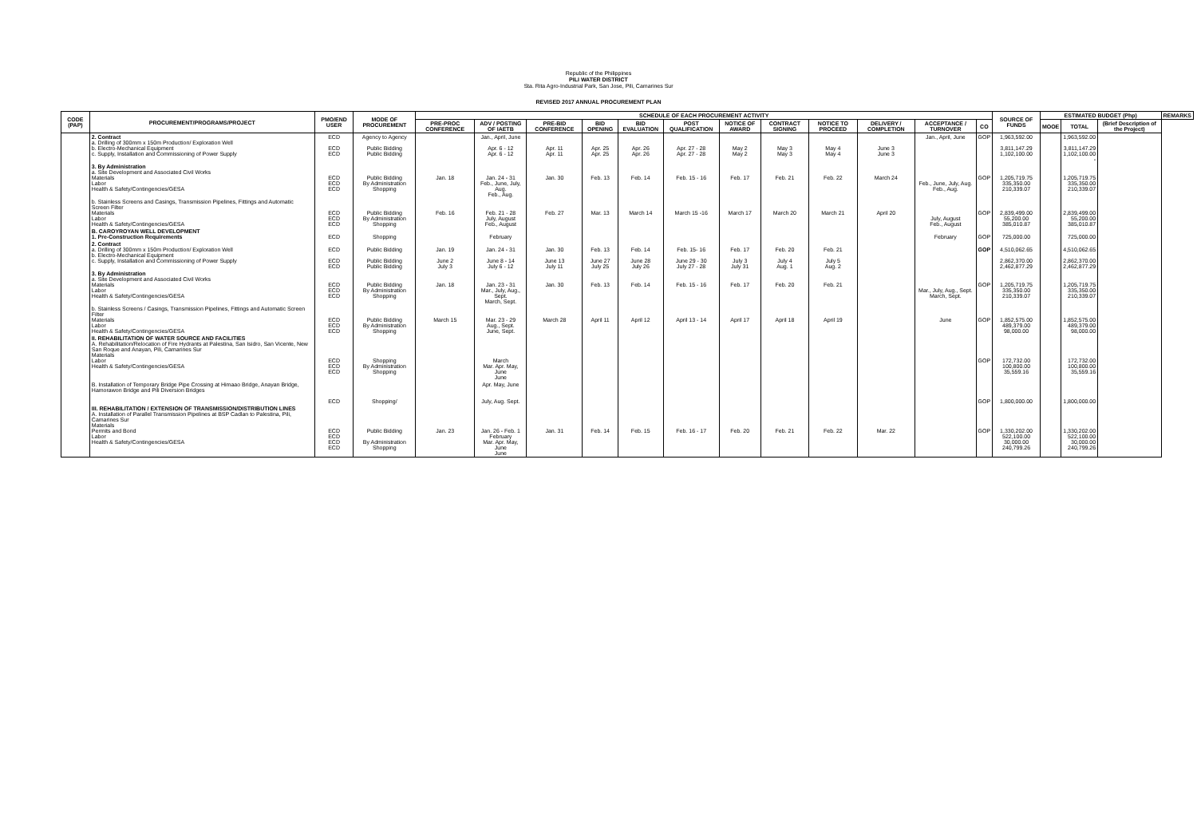Republic of the Philippines
PILI WATER DISTRICT
Sta. Rita Agro-Industrial Park, San Jose, Pili, Camarines Sur
REVISED 2017 ANNUAL PROCUREMENT PLAN
| CODE (PAP) | PROCUREMENT/PROGRAMS/PROJECT | PMO/END USER | MODE OF PROCUREMENT | SCHEDULE OF EACH PROCUREMENT ACTIVITY | | | | | | | | | | | | SOURCE OF FUNDS | ESTIMATED BUDGET (Php) | | | REMARKS |
| --- | --- | --- | --- | --- | --- | --- | --- | --- | --- | --- | --- | --- | --- | --- | --- | --- | --- | --- | --- | --- |
| | | | | PRE-PROC CONFERENCE | ADV / POSTING OF IAETB | PRE-BID CONFERENCE | BID OPENING | BID EVALUATION | POST QUALIFICATION | NOTICE OF AWARD | CONTRACT SIGNING | NOTICE TO PROCEED | DELIVERY / COMPLETION | ACCEPTANCE / TURNOVER | CO | | MOOE | TOTAL | (Brief Description of the Project) | |
| | 2. Contract a. Drilling of 300mm x 150m Production/ Exploration Well b. Electro-Mechanical Equipment c. Supply, Installation and Commissioning of Power Supply | ECD ECD ECD | Agency to Agency Public Bidding Public Bidding | | Jan., April, June Apr. 6 - 12 Apr. 6 - 12 | Apr. 11 Apr. 11 | Apr. 25 Apr. 25 | Apr. 26 Apr. 26 | Apr. 27 - 28 Apr. 27 - 28 | May 2 May 2 | May 3 May 3 | May 4 May 4 | June 3 June 3 | Jan., April, June | GOP | 1,963,592.00 3,811,147.29 1,102,100.00 | | 1,963,592.00 3,811,147.29 1,102,100.00 - | | |
| | 3. By Administration a. Site Development and Associated Civil Works Materials Labor Health & Safety/Contingencies/GESA | ECD ECD ECD | Public Bidding By Administration Shopping | Jan. 18 | Jan. 24 - 31 Feb., June, July, Aug. Feb., Aug. | Jan. 30 | Feb. 13 | Feb. 14 | Feb. 15 - 16 | Feb. 17 | Feb. 21 | Feb. 22 | March 24 | Feb., June, July, Aug. Feb., Aug. | GOP | 1,205,719.75 335,350.00 210,339.07 | | 1,205,719.75 335,350.00 210,339.07 | | |
| | b. Stainless Screens and Casings, Transmission Pipelines, Fittings and Automatic Screen Filter Materials Labor Health & Safety/Contingencies/GESA | ECD ECD ECD | Public Bidding By Administration Shopping | Feb. 16 | Feb. 21 - 28 July, August Feb., August | Feb. 27 | Mar. 13 | March 14 | March 15 -16 | March 17 | March 20 | March 21 | April 20 | July, August Feb., August | GOP | 2,839,499.00 55,200.00 385,010.87 | | 2,839,499.00 55,200.00 385,010.87 | | |
| | B. CAROYROYAN WELL DEVELOPMENT 1. Pre-Construction Requirements | ECD | Shopping | | February | | | | | | | | | February | GOP | 725,000.00 | | 725,000.00 | | |
| | 2. Contract a. Drilling of 300mm x 150m Production/ Exploration Well b. Electro-Mechanical Equipment c. Supply, Installation and Commissioning of Power Supply | ECD ECD ECD | Public Bidding Public Bidding Public Bidding | Jan. 19 June 2 July 3 | Jan. 24 - 31 June 8 - 14 July 6 - 12 | Jan. 30 June 13 July 11 | Feb. 13 June 27 July 25 | Feb. 14 June 28 July 26 | Feb. 15- 16 June 29 - 30 July 27 - 28 | Feb. 17 July 3 July 31 | Feb. 20 July 4 Aug. 1 | Feb. 21 July 5 Aug. 2 | | | GOP | 4,510,062.65 2,862,370.00 2,462,877.29 | | 4,510,062.65 2,862,370.00 2,462,877.29 | | |
| | 3. By Administration a. Site Development and Associated Civil Works Materials Labor Health & Safety/Contingencies/GESA | ECD ECD ECD | Public Bidding By Administration Shopping | Jan. 18 | Jan. 23 - 31 Mar., July, Aug., Sept. March, Sept. | Jan. 30 | Feb. 13 | Feb. 14 | Feb. 15 - 16 | Feb. 17 | Feb. 20 | Feb. 21 | | Mar., July, Aug., Sept. March, Sept. | GOP | 1,205,719.75 335,350.00 210,339.07 | | 1,205,719.75 335,350.00 210,339.07 | | |
| | b. Stainless Screens / Casings, Transmission Pipelines, Fittings and Automatic Screen Filter Materials Labor Health & Safety/Contingencies/GESA | ECD ECD ECD | Public Bidding By Administration Shopping | March 15 | Mar. 23 - 29 Aug., Sept. June, Sept. | March 28 | April 11 | April 12 | April 13 - 14 | April 17 | April 18 | April 19 | | June | GOP | 1,852,575.00 489,379.00 98,000.00 | | 1,852,575.00 489,379.00 98,000.00 | | |
| | II. REHABILITATION OF WATER SOURCE AND FACILITIES A. Rehabilitation/Relocation of Fire Hydrants at Palestina, San Isidro, San Vicente, New San Roque and Anayan, Pili, Camarines Sur Materials Labor Health & Safety/Contingencies/GESA | ECD ECD ECD | Shopping By Administration Shopping | | March Mar. Apr. May, June June | | | | | | | | | | GOP | 172,732.00 100,800.00 35,559.16 | | 172,732.00 100,800.00 35,559.16 | | |
| | B. Installation of Temporary Bridge Pipe Crossing at Himaao Bridge, Anayan Bridge, Hamorawon Bridge and Pili Diversion Bridges | ECD | Shopping/ | | Apr. May, June July, Aug. Sept. | | | | | | | | | | GOP | 1,800,000.00 | | 1,800,000.00 | | |
| | III. REHABILITATION / EXTENSION OF TRANSMISSION/DISTRIBUTION LINES A. Installation of Parallel Transmission Pipelines at BSP Cadlan to Palestina, Pili, Camarines Sur Materials Permits and Bond Labor Health & Safety/Contingencies/GESA | ECD ECD ECD ECD | Public Bidding By Administration Shopping | Jan. 23 | Jan. 26 - Feb. 1 February Mar. Apr. May, June June | Jan. 31 | Feb. 14 | Feb. 15 | Feb. 16 - 17 | Feb. 20 | Feb. 21 | Feb. 22 | Mar. 22 | | GOP | 1,330,202.00 522,100.00 30,000.00 240,799.26 | | 1,330,202.00 522,100.00 30,000.00 240,799.26 | | |